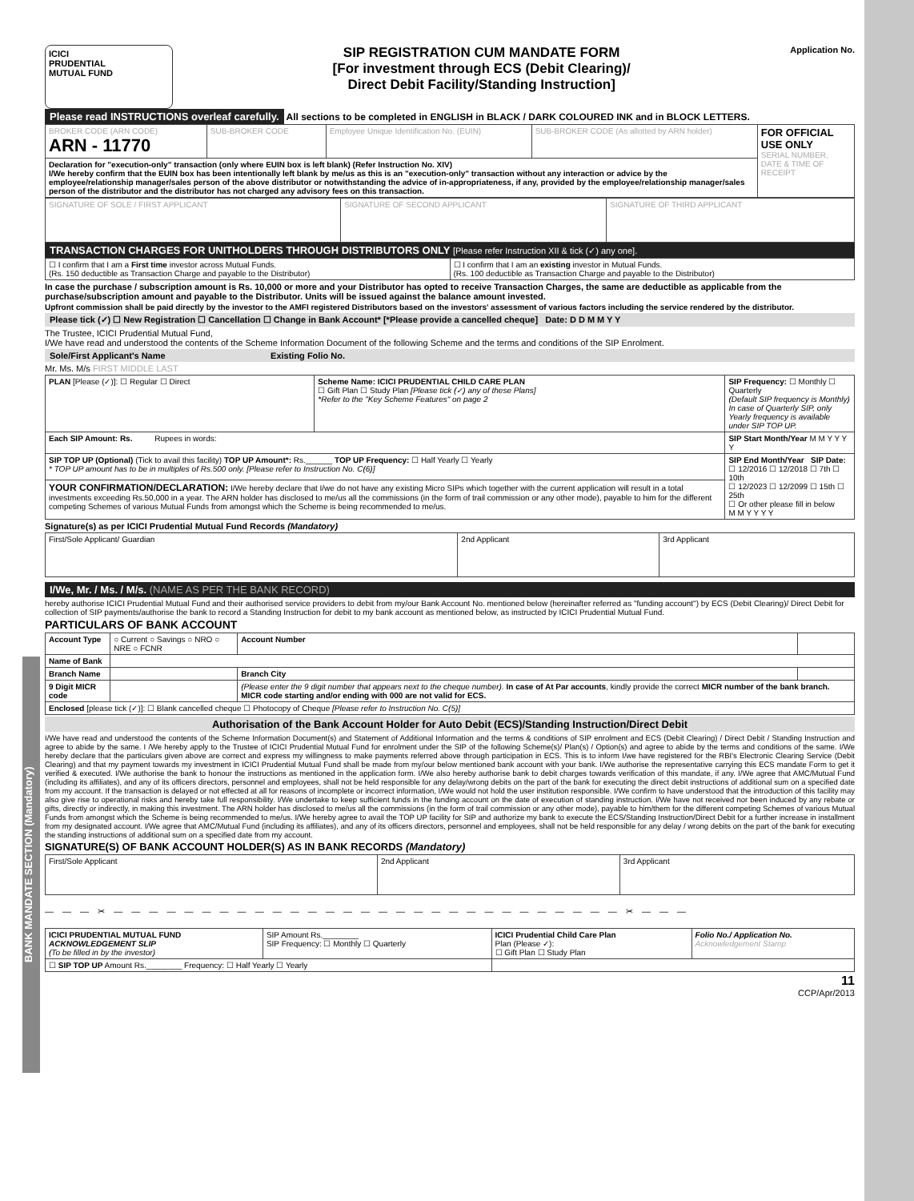BANK MANDATE SECTION (Mandatory)
ICICI
PRUDENTIAL
MUTUAL FUND
SIP REGISTRATION CUM MANDATE FORM
[For investment through ECS (Debit Clearing)/
Direct Debit Facility/Standing Instruction]
Application No.
Please read INSTRUCTIONS overleaf carefully. All sections to be completed in ENGLISH in BLACK / DARK COLOURED INK and in BLOCK LETTERS.
| BROKER CODE (ARN CODE) ARN - 11770 | SUB-BROKER CODE | Employee Unique Identification No. (EUIN) | SUB-BROKER CODE (As allotted by ARN holder) | FOR OFFICIAL USE ONLY SERIAL NUMBER, DATE & TIME OF RECEIPT |
| Declaration for "execution-only" transaction (only where EUIN box is left blank) (Refer Instruction No. XIV) I/We hereby confirm that the EUIN box has been intentionally left blank by me/us as this is an "execution-only" transaction without any interaction or advice by the employee/relationship manager/sales person of the above distributor or notwithstanding the advice of in-appropriateness, if any, provided by the employee/relationship manager/sales person of the distributor and the distributor has not charged any advisory fees on this transaction. | | | | |
| SIGNATURE OF SOLE / FIRST APPLICANT | SIGNATURE OF SECOND APPLICANT | SIGNATURE OF THIRD APPLICANT |
TRANSACTION CHARGES FOR UNITHOLDERS THROUGH DISTRIBUTORS ONLY [Please refer Instruction XII & tick (✓) any one].
| ☐ I confirm that I am a First time investor across Mutual Funds. (Rs. 150 deductible as Transaction Charge and payable to the Distributor) | ☐ I confirm that I am an existing investor in Mutual Funds. (Rs. 100 deductible as Transaction Charge and payable to the Distributor) |
In case the purchase / subscription amount is Rs. 10,000 or more and your Distributor has opted to receive Transaction Charges, the same are deductible as applicable from the purchase/subscription amount and payable to the Distributor. Units will be issued against the balance amount invested.
Upfront commission shall be paid directly by the investor to the AMFI registered Distributors based on the investors' assessment of various factors including the service rendered by the distributor.
Please tick (✓) ☐ New Registration ☐ Cancellation ☐ Change in Bank Account* [*Please provide a cancelled cheque] Date: D D M M Y Y
The Trustee, ICICI Prudential Mutual Fund,
I/We have read and understood the contents of the Scheme Information Document of the following Scheme and the terms and conditions of the SIP Enrolment.
Sole/First Applicant's Name Existing Folio No.
Mr. Ms. M/s FIRST MIDDLE LAST
| PLAN [Please (✓)]: ☐ Regular ☐ Direct | Scheme Name: ICICI PRUDENTIAL CHILD CARE PLAN ☐ Gift Plan ☐ Study Plan [Please tick (✓) any of these Plans] *Refer to the "Key Scheme Features" on page 2 | SIP Frequency: ☐ Monthly ☐ Quarterly (Default SIP frequency is Monthly) In case of Quarterly SIP, only Yearly frequency is available under SIP TOP UP. |
| Each SIP Amount: Rs. Rupees in words: | | SIP Start Month/Year M M Y Y Y Y |
| SIP TOP UP (Optional) (Tick to avail this facility) TOP UP Amount*: Rs.______ TOP UP Frequency: ☐ Half Yearly ☐ Yearly * TOP UP amount has to be in multiples of Rs.500 only. [Please refer to Instruction No. C(6)] | | SIP End Month/Year SIP Date: ☐ 12/2016 ☐ 12/2018 ☐ 7th ☐ 10th ☐ 12/2023 ☐ 12/2099 ☐ 15th ☐ 25th ☐ Or other please fill in below M M Y Y Y Y |
| YOUR CONFIRMATION/DECLARATION: I/We hereby declare that I/we do not have any existing Micro SIPs which together with the current application will result in a total investments exceeding Rs.50,000 in a year. The ARN holder has disclosed to me/us all the commissions (in the form of trail commission or any other mode), payable to him for the different competing Schemes of various Mutual Funds from amongst which the Scheme is being recommended to me/us. | | |
Signature(s) as per ICICI Prudential Mutual Fund Records (Mandatory)
| First/Sole Applicant/ Guardian | 2nd Applicant | 3rd Applicant |
I/We, Mr. / Ms. / M/s. (NAME AS PER THE BANK RECORD)
hereby authorise ICICI Prudential Mutual Fund and their authorised service providers to debit from my/our Bank Account No. mentioned below (hereinafter referred as "funding account") by ECS (Debit Clearing)/ Direct Debit for collection of SIP payments/authorise the bank to record a Standing Instruction for debit to my bank account as mentioned below, as instructed by ICICI Prudential Mutual Fund.
PARTICULARS OF BANK ACCOUNT
| Account Type | ○ Current ○ Savings ○ NRO ○ NRE ○ FCNR | Account Number | |
| Name of Bank | | | |
| Branch Name | | Branch City | |
| 9 Digit MICR code | | (Please enter the 9 digit number that appears next to the cheque number). In case of At Par accounts , kindly provide the correct MICR number of the bank branch. MICR code starting and/or ending with 000 are not valid for ECS. | |
| Enclosed [please tick (✓)]: ☐ Blank cancelled cheque ☐ Photocopy of Cheque [Please refer to Instruction No. C(5)] | | | |
Authorisation of the Bank Account Holder for Auto Debit (ECS)/Standing Instruction/Direct Debit
I/We have read and understood the contents of the Scheme Information Document(s) and Statement of Additional Information and the terms & conditions of SIP enrolment and ECS (Debit Clearing) / Direct Debit / Standing Instruction and agree to abide by the same. I /We hereby apply to the Trustee of ICICI Prudential Mutual Fund for enrolment under the SIP of the following Scheme(s)/ Plan(s) / Option(s) and agree to abide by the terms and conditions of the same. I/We hereby declare that the particulars given above are correct and express my willingness to make payments referred above through participation in ECS. This is to inform I/we have registered for the RBI's Electronic Clearing Service (Debit Clearing) and that my payment towards my investment in ICICI Prudential Mutual Fund shall be made from my/our below mentioned bank account with your bank. I/We authorise the representative carrying this ECS mandate Form to get it verified & executed. I/We authorise the bank to honour the instructions as mentioned in the application form. I/We also hereby authorise bank to debit charges towards verification of this mandate, if any. I/We agree that AMC/Mutual Fund (including its affiliates), and any of its officers directors, personnel and employees, shall not be held responsible for any delay/wrong debits on the part of the bank for executing the direct debit instructions of additional sum on a specified date from my account. If the transaction is delayed or not effected at all for reasons of incomplete or incorrect information, I/We would not hold the user institution responsible. I/We confirm to have understood that the introduction of this facility may also give rise to operational risks and hereby take full responsibility. I/We undertake to keep sufficient funds in the funding account on the date of execution of standing instruction. I/We have not received nor been induced by any rebate or gifts, directly or indirectly, in making this investment. The ARN holder has disclosed to me/us all the commissions (in the form of trail commission or any other mode), payable to him/them for the different competing Schemes of various Mutual Funds from amongst which the Scheme is being recommended to me/us. I/We hereby agree to avail the TOP UP facility for SIP and authorize my bank to execute the ECS/Standing Instruction/Direct Debit for a further increase in installment from my designated account. I/We agree that AMC/Mutual Fund (including its affiliates), and any of its officers directors, personnel and employees, shall not be held responsible for any delay / wrong debits on the part of the bank for executing the standing instructions of additional sum on a specified date from my account.
SIGNATURE(S) OF BANK ACCOUNT HOLDER(S) AS IN BANK RECORDS (Mandatory)
| First/Sole Applicant | 2nd Applicant | 3rd Applicant |
— — — ✂ — — — — — — — — — — — — — — — — — — — — — — — — — — — — — ✂ — — —
| ICICI PRUDENTIAL MUTUAL FUND ACKNOWLEDGEMENT SLIP (To be filled in by the investor) | SIP Amount Rs.________ SIP Frequency: ☐ Monthly ☐ Quarterly | ICICI Prudential Child Care Plan Plan (Please ✓): ☐ Gift Plan ☐ Study Plan | Folio No./ Application No. Acknowledgement Stamp |
| ☐ SIP TOP UP Amount Rs.________ Frequency: ☐ Half Yearly ☐ Yearly | | | |
11
CCP/Apr/2013